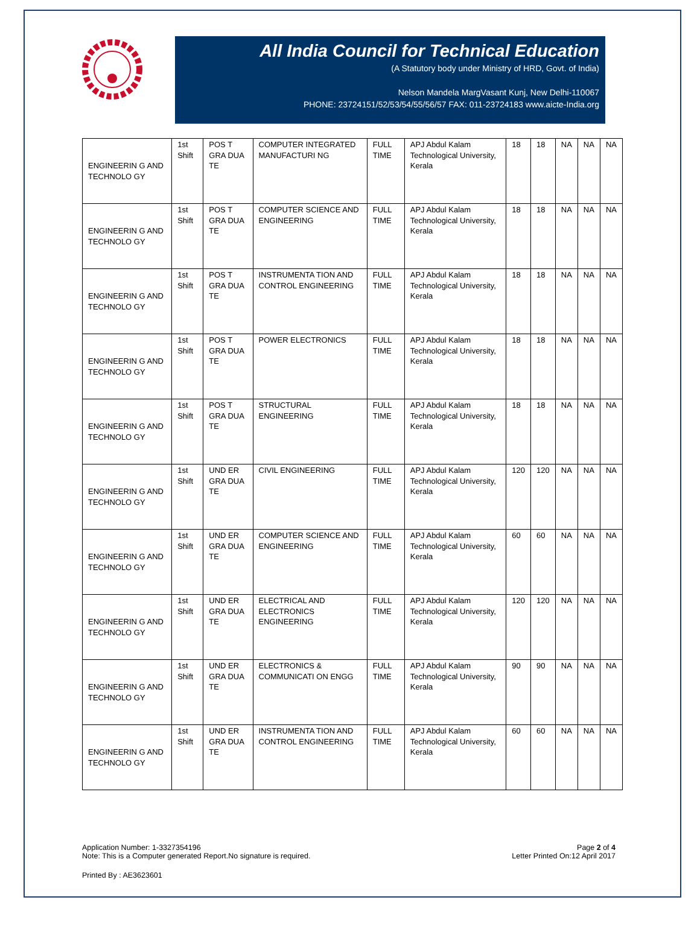All India Council for Technical Education
(A Statutory body under Ministry of HRD, Govt. of India)
Nelson Mandela MargVasant Kunj, New Delhi-110067
PHONE: 23724151/52/53/54/55/56/57 FAX: 011-23724183 www.aicte-India.org
| ENGINEERIN G AND TECHNOLO GY | 1st Shift | POS T GRA DUA TE | COMPUTER INTEGRATED MANUFACTURI NG | FULL TIME | APJ Abdul Kalam Technological University, Kerala | 18 | 18 | NA | NA | NA |
| ENGINEERIN G AND TECHNOLO GY | 1st Shift | POS T GRA DUA TE | COMPUTER SCIENCE AND ENGINEERING | FULL TIME | APJ Abdul Kalam Technological University, Kerala | 18 | 18 | NA | NA | NA |
| ENGINEERIN G AND TECHNOLO GY | 1st Shift | POS T GRA DUA TE | INSTRUMENTA TION AND CONTROL ENGINEERING | FULL TIME | APJ Abdul Kalam Technological University, Kerala | 18 | 18 | NA | NA | NA |
| ENGINEERIN G AND TECHNOLO GY | 1st Shift | POS T GRA DUA TE | POWER ELECTRONICS | FULL TIME | APJ Abdul Kalam Technological University, Kerala | 18 | 18 | NA | NA | NA |
| ENGINEERIN G AND TECHNOLO GY | 1st Shift | POS T GRA DUA TE | STRUCTURAL ENGINEERING | FULL TIME | APJ Abdul Kalam Technological University, Kerala | 18 | 18 | NA | NA | NA |
| ENGINEERIN G AND TECHNOLO GY | 1st Shift | UND ER GRA DUA TE | CIVIL ENGINEERING | FULL TIME | APJ Abdul Kalam Technological University, Kerala | 120 | 120 | NA | NA | NA |
| ENGINEERIN G AND TECHNOLO GY | 1st Shift | UND ER GRA DUA TE | COMPUTER SCIENCE AND ENGINEERING | FULL TIME | APJ Abdul Kalam Technological University, Kerala | 60 | 60 | NA | NA | NA |
| ENGINEERIN G AND TECHNOLO GY | 1st Shift | UND ER GRA DUA TE | ELECTRICAL AND ELECTRONICS ENGINEERING | FULL TIME | APJ Abdul Kalam Technological University, Kerala | 120 | 120 | NA | NA | NA |
| ENGINEERIN G AND TECHNOLO GY | 1st Shift | UND ER GRA DUA TE | ELECTRONICS & COMMUNICATI ON ENGG | FULL TIME | APJ Abdul Kalam Technological University, Kerala | 90 | 90 | NA | NA | NA |
| ENGINEERIN G AND TECHNOLO GY | 1st Shift | UND ER GRA DUA TE | INSTRUMENTA TION AND CONTROL ENGINEERING | FULL TIME | APJ Abdul Kalam Technological University, Kerala | 60 | 60 | NA | NA | NA |
Application Number: 1-3327354196
Note: This is a Computer generated Report.No signature is required.
Page 2 of 4
Letter Printed On:12 April 2017
Printed By : AE3623601